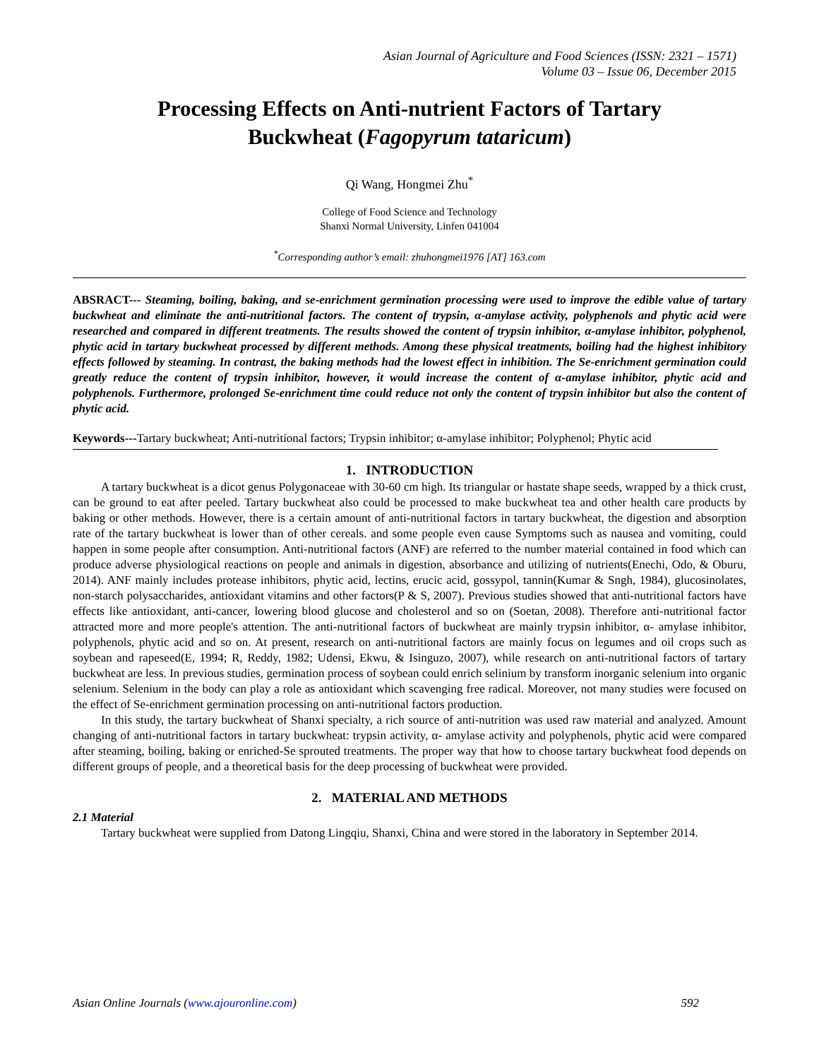Asian Journal of Agriculture and Food Sciences (ISSN: 2321 – 1571)
Volume 03 – Issue 06, December 2015
Processing Effects on Anti-nutrient Factors of Tartary
Buckwheat (Fagopyrum tataricum)
Qi Wang, Hongmei Zhu<sup>*</sup>
College of Food Science and Technology
Shanxi Normal University, Linfen 041004
<sup>*</sup> Corresponding author’s email: zhuhongmei1976 [AT] 163.com
ABSRACT--- Steaming, boiling, baking, and se-enrichment germination processing were used to improve the edible value of tartary buckwheat and eliminate the anti-nutritional factors. The content of trypsin, α-amylase activity, polyphenols and phytic acid were researched and compared in different treatments. The results showed the content of trypsin inhibitor, α-amylase inhibitor, polyphenol, phytic acid in tartary buckwheat processed by different methods. Among these physical treatments, boiling had the highest inhibitory effects followed by steaming. In contrast, the baking methods had the lowest effect in inhibition. The Se-enrichment germination could greatly reduce the content of trypsin inhibitor, however, it would increase the content of α-amylase inhibitor, phytic acid and polyphenols. Furthermore, prolonged Se-enrichment time could reduce not only the content of trypsin inhibitor but also the content of phytic acid.
Keywords---Tartary buckwheat; Anti-nutritional factors; Trypsin inhibitor; α-amylase inhibitor; Polyphenol; Phytic acid
1. INTRODUCTION
A tartary buckwheat is a dicot genus Polygonaceae with 30-60 cm high. Its triangular or hastate shape seeds, wrapped by a thick crust, can be ground to eat after peeled. Tartary buckwheat also could be processed to make buckwheat tea and other health care products by baking or other methods. However, there is a certain amount of anti-nutritional factors in tartary buckwheat, the digestion and absorption rate of the tartary buckwheat is lower than of other cereals. and some people even cause Symptoms such as nausea and vomiting, could happen in some people after consumption. Anti-nutritional factors (ANF) are referred to the number material contained in food which can produce adverse physiological reactions on people and animals in digestion, absorbance and utilizing of nutrients(Enechi, Odo, & Oburu, 2014). ANF mainly includes protease inhibitors, phytic acid, lectins, erucic acid, gossypol, tannin(Kumar & Sngh, 1984), glucosinolates, non-starch polysaccharides, antioxidant vitamins and other factors(P & S, 2007). Previous studies showed that anti-nutritional factors have effects like antioxidant, anti-cancer, lowering blood glucose and cholesterol and so on (Soetan, 2008). Therefore anti-nutritional factor attracted more and more people's attention. The anti-nutritional factors of buckwheat are mainly trypsin inhibitor, α- amylase inhibitor, polyphenols, phytic acid and so on. At present, research on anti-nutritional factors are mainly focus on legumes and oil crops such as soybean and rapeseed(E, 1994; R, Reddy, 1982; Udensi, Ekwu, & Isinguzo, 2007), while research on anti-nutritional factors of tartary buckwheat are less. In previous studies, germination process of soybean could enrich selinium by transform inorganic selenium into organic selenium. Selenium in the body can play a role as antioxidant which scavenging free radical. Moreover, not many studies were focused on the effect of Se-enrichment germination processing on anti-nutritional factors production.
In this study, the tartary buckwheat of Shanxi specialty, a rich source of anti-nutrition was used raw material and analyzed. Amount changing of anti-nutritional factors in tartary buckwheat: trypsin activity, α- amylase activity and polyphenols, phytic acid were compared after steaming, boiling, baking or enriched-Se sprouted treatments. The proper way that how to choose tartary buckwheat food depends on different groups of people, and a theoretical basis for the deep processing of buckwheat were provided.
2. MATERIAL AND METHODS
2.1 Material
Tartary buckwheat were supplied from Datong Lingqiu, Shanxi, China and were stored in the laboratory in September 2014.
Asian Online Journals (www.ajouronline.com) 592